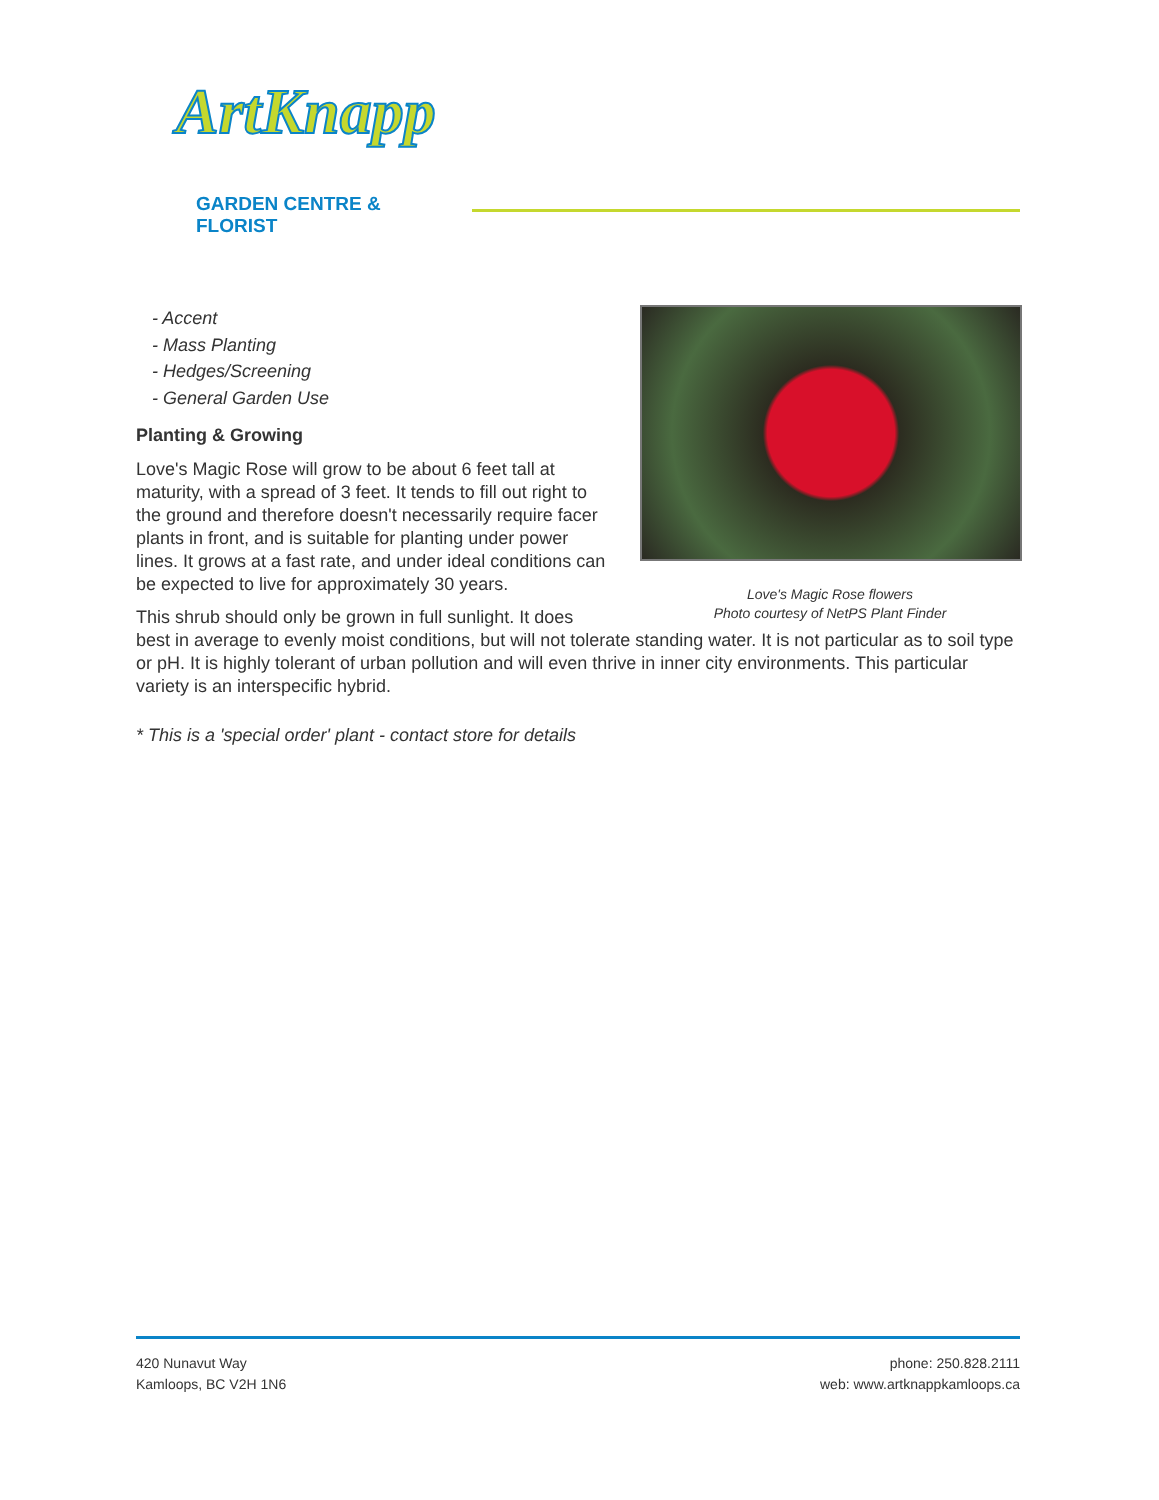ArtKnapp
GARDEN CENTRE & FLORIST
Love's Magic Rose flowers
Photo courtesy of NetPS Plant Finder
- Accent
- Mass Planting
- Hedges/Screening
- General Garden Use
Planting & Growing
Love's Magic Rose will grow to be about 6 feet tall at maturity, with a spread of 3 feet. It tends to fill out right to the ground and therefore doesn't necessarily require facer plants in front, and is suitable for planting under power lines. It grows at a fast rate, and under ideal conditions can be expected to live for approximately 30 years.
This shrub should only be grown in full sunlight. It does best in average to evenly moist conditions, but will not tolerate standing water. It is not particular as to soil type or pH. It is highly tolerant of urban pollution and will even thrive in inner city environments. This particular variety is an interspecific hybrid.
* This is a 'special order' plant - contact store for details
420 Nunavut Way
Kamloops, BC V2H 1N6
phone: 250.828.2111
web: www.artknappkamloops.ca